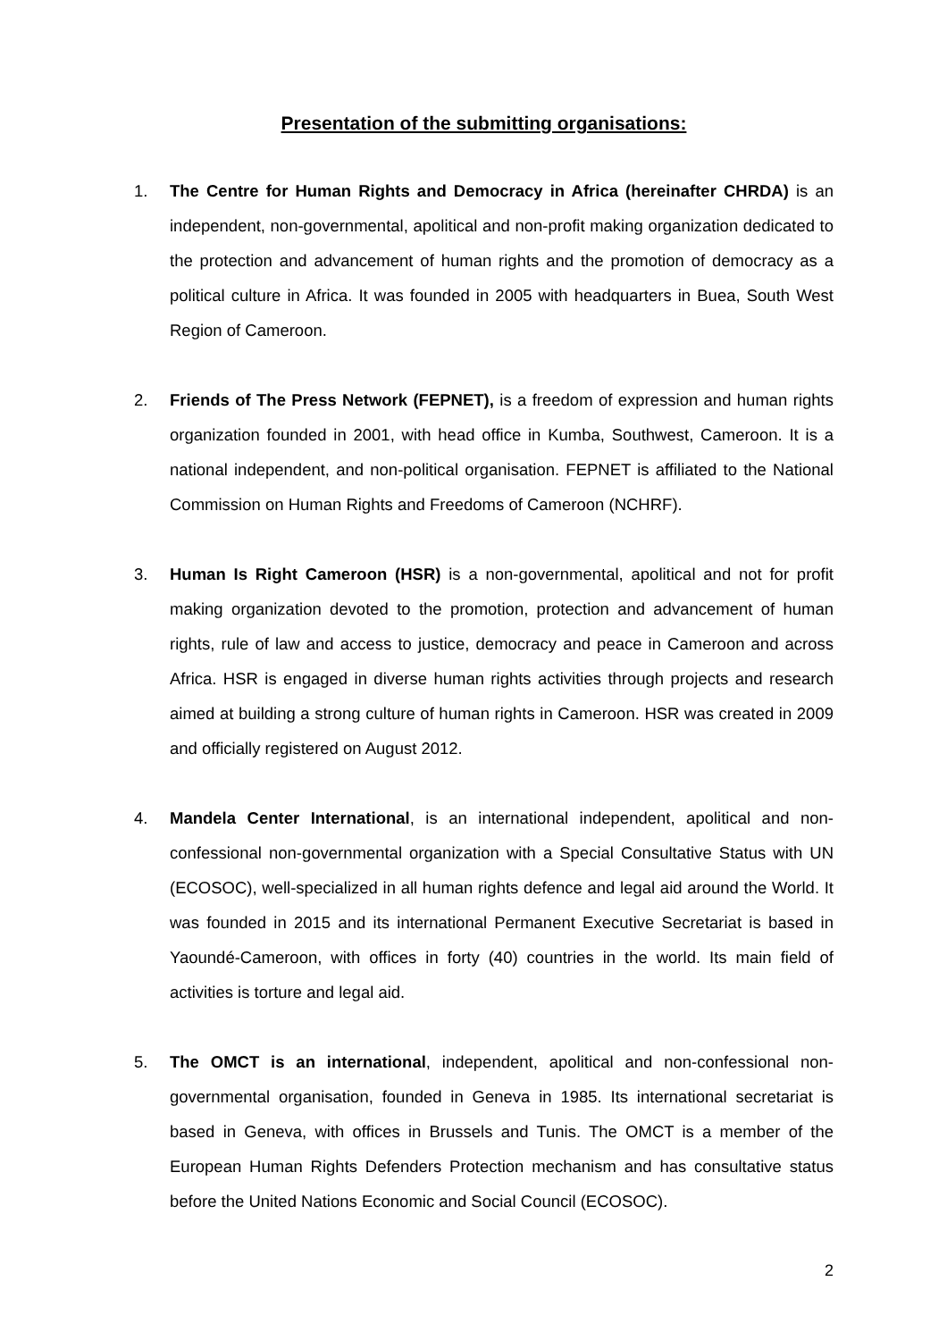Presentation of the submitting organisations:
1. The Centre for Human Rights and Democracy in Africa (hereinafter CHRDA) is an independent, non-governmental, apolitical and non-profit making organization dedicated to the protection and advancement of human rights and the promotion of democracy as a political culture in Africa. It was founded in 2005 with headquarters in Buea, South West Region of Cameroon.
2. Friends of The Press Network (FEPNET), is a freedom of expression and human rights organization founded in 2001, with head office in Kumba, Southwest, Cameroon. It is a national independent, and non-political organisation. FEPNET is affiliated to the National Commission on Human Rights and Freedoms of Cameroon (NCHRF).
3. Human Is Right Cameroon (HSR) is a non-governmental, apolitical and not for profit making organization devoted to the promotion, protection and advancement of human rights, rule of law and access to justice, democracy and peace in Cameroon and across Africa. HSR is engaged in diverse human rights activities through projects and research aimed at building a strong culture of human rights in Cameroon. HSR was created in 2009 and officially registered on August 2012.
4. Mandela Center International, is an international independent, apolitical and non-confessional non-governmental organization with a Special Consultative Status with UN (ECOSOC), well-specialized in all human rights defence and legal aid around the World. It was founded in 2015 and its international Permanent Executive Secretariat is based in Yaoundé-Cameroon, with offices in forty (40) countries in the world. Its main field of activities is torture and legal aid.
5. The OMCT is an international, independent, apolitical and non-confessional non-governmental organisation, founded in Geneva in 1985. Its international secretariat is based in Geneva, with offices in Brussels and Tunis. The OMCT is a member of the European Human Rights Defenders Protection mechanism and has consultative status before the United Nations Economic and Social Council (ECOSOC).
2